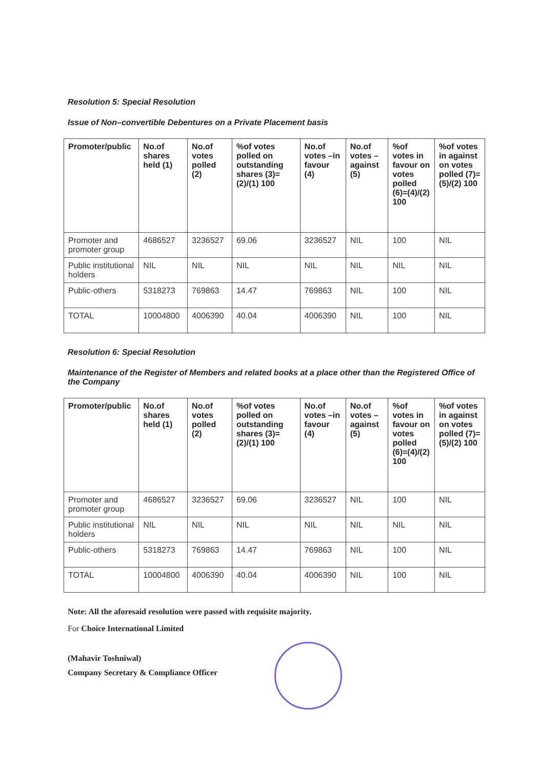Resolution 5: Special Resolution
Issue of Non–convertible Debentures on a Private Placement basis
| Promoter/public | No.of shares held (1) | No.of votes polled (2) | %of votes polled on outstanding shares (3)=(2)/(1) 100 | No.of votes –in favour (4) | No.of votes – against (5) | %of votes in favour on votes polled (6)=(4)/(2) 100 | %of votes in against on votes polled (7)=(5)/(2) 100 |
| --- | --- | --- | --- | --- | --- | --- | --- |
| Promoter and promoter group | 4686527 | 3236527 | 69.06 | 3236527 | NIL | 100 | NIL |
| Public institutional holders | NIL | NIL | NIL | NIL | NIL | NIL | NIL |
| Public-others | 5318273 | 769863 | 14.47 | 769863 | NIL | 100 | NIL |
| TOTAL | 10004800 | 4006390 | 40.04 | 4006390 | NIL | 100 | NIL |
Resolution 6: Special Resolution
Maintenance of the Register of Members and related books at a place other than the Registered Office of the Company
| Promoter/public | No.of shares held (1) | No.of votes polled (2) | %of votes polled on outstanding shares (3)=(2)/(1) 100 | No.of votes –in favour (4) | No.of votes – against (5) | %of votes in favour on votes polled (6)=(4)/(2) 100 | %of votes in against on votes polled (7)=(5)/(2) 100 |
| --- | --- | --- | --- | --- | --- | --- | --- |
| Promoter and promoter group | 4686527 | 3236527 | 69.06 | 3236527 | NIL | 100 | NIL |
| Public institutional holders | NIL | NIL | NIL | NIL | NIL | NIL | NIL |
| Public-others | 5318273 | 769863 | 14.47 | 769863 | NIL | 100 | NIL |
| TOTAL | 10004800 | 4006390 | 40.04 | 4006390 | NIL | 100 | NIL |
Note: All the aforesaid resolution were passed with requisite majority.
For Choice International Limited
(Mahavir Toshniwal)
Company Secretary & Compliance Officer